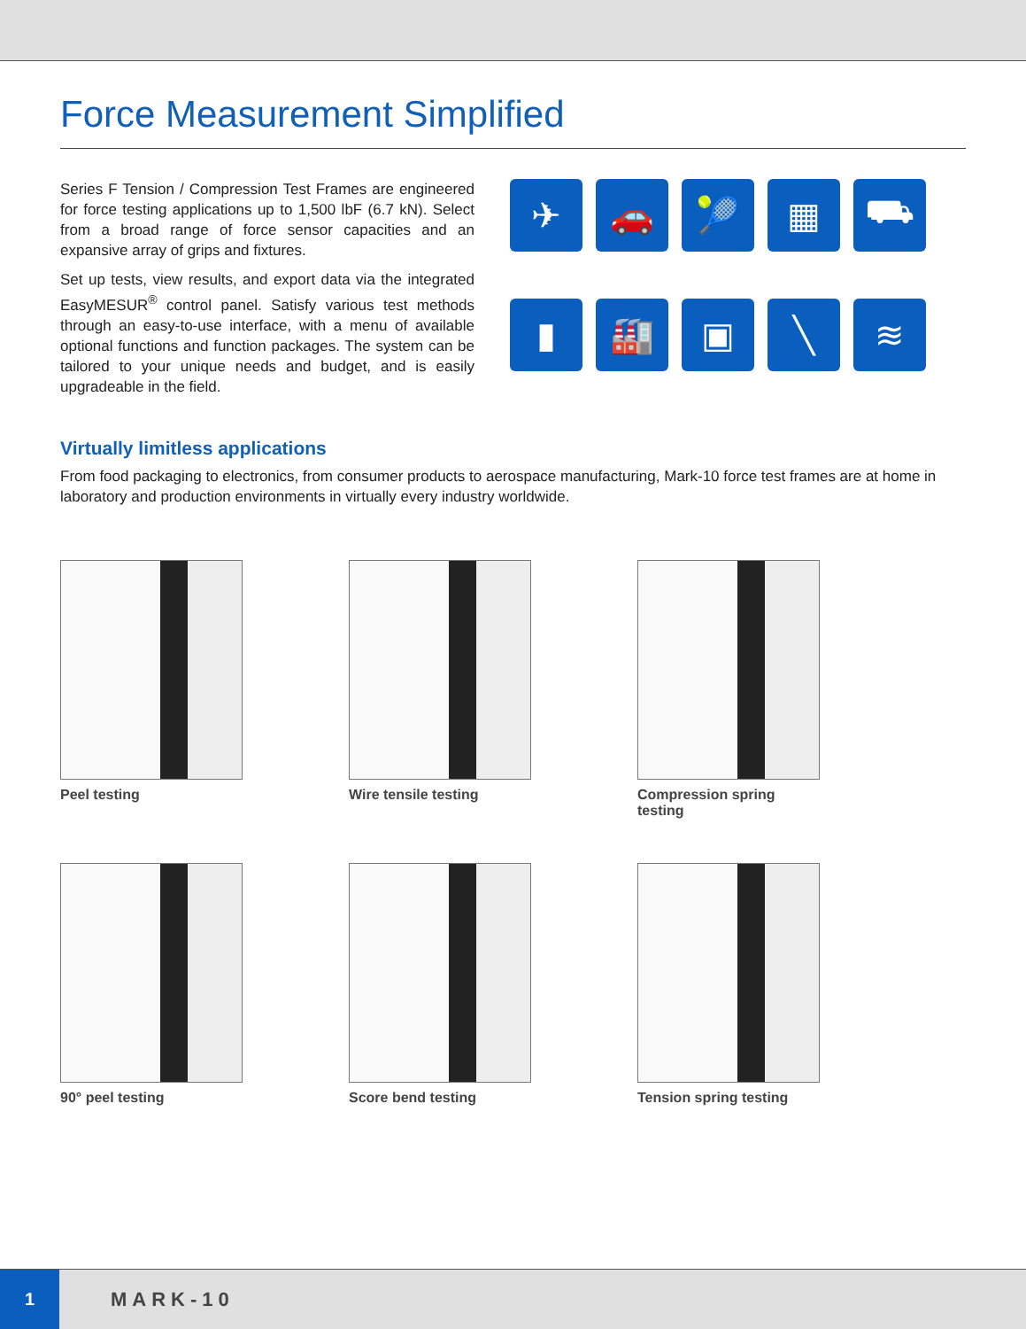Force Measurement Simplified
Series F Tension / Compression Test Frames are engineered for force testing applications up to 1,500 lbF (6.7 kN). Select from a broad range of force sensor capacities and an expansive array of grips and fixtures.
Set up tests, view results, and export data via the integrated EasyMESUR<sup>®</sup> control panel. Satisfy various test methods through an easy-to-use interface, with a menu of available optional functions and function packages. The system can be tailored to your unique needs and budget, and is easily upgradeable in the field.
✈
🚗
🎾
▦
⛟
▮
🏭
▣
╲
≋
Virtually limitless applications
From food packaging to electronics, from consumer products to aerospace manufacturing, Mark-10 force test frames are at home in laboratory and production environments in virtually every industry worldwide.
Peel testing
Wire tensile testing
Compression spring testing
90° peel testing
Score bend testing
Tension spring testing
1
MARK-10